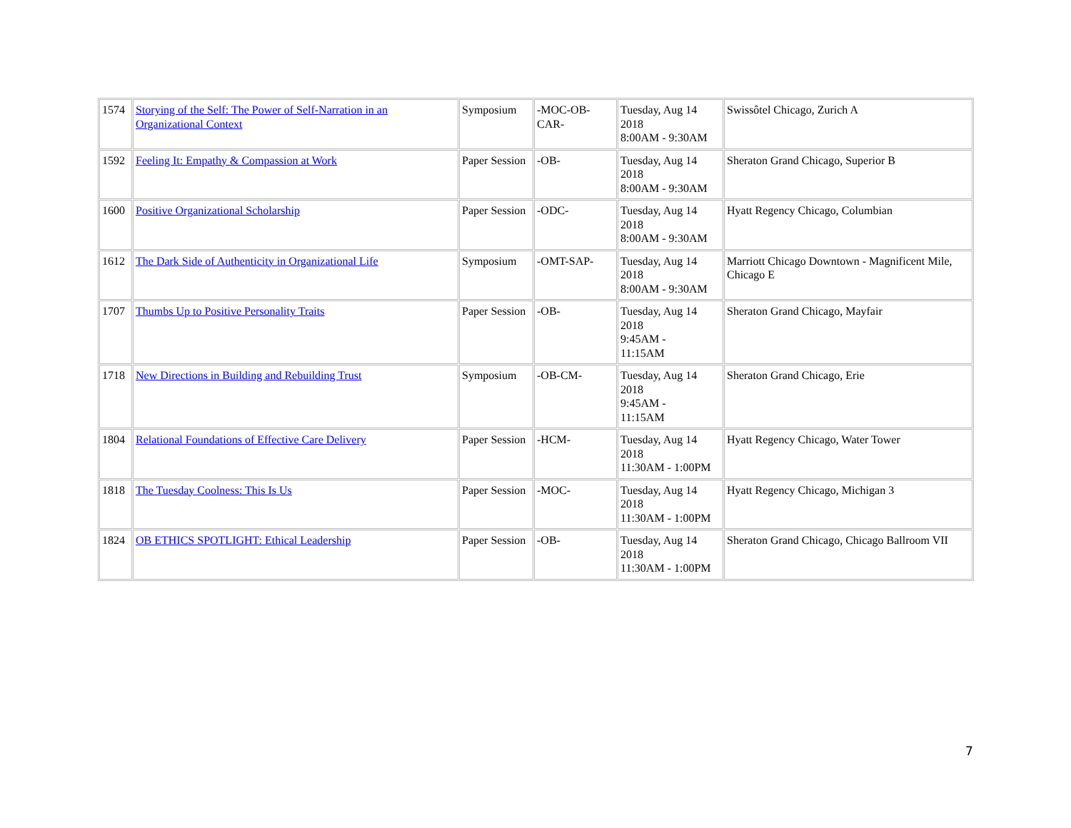| 1574 | Storying of the Self: The Power of Self-Narration in an Organizational Context | Symposium | -MOC-OB-CAR- | Tuesday, Aug 14 2018 8:00AM - 9:30AM | Swissôtel Chicago, Zurich A |
| 1592 | Feeling It: Empathy & Compassion at Work | Paper Session | -OB- | Tuesday, Aug 14 2018 8:00AM - 9:30AM | Sheraton Grand Chicago, Superior B |
| 1600 | Positive Organizational Scholarship | Paper Session | -ODC- | Tuesday, Aug 14 2018 8:00AM - 9:30AM | Hyatt Regency Chicago, Columbian |
| 1612 | The Dark Side of Authenticity in Organizational Life | Symposium | -OMT-SAP- | Tuesday, Aug 14 2018 8:00AM - 9:30AM | Marriott Chicago Downtown - Magnificent Mile, Chicago E |
| 1707 | Thumbs Up to Positive Personality Traits | Paper Session | -OB- | Tuesday, Aug 14 2018 9:45AM - 11:15AM | Sheraton Grand Chicago, Mayfair |
| 1718 | New Directions in Building and Rebuilding Trust | Symposium | -OB-CM- | Tuesday, Aug 14 2018 9:45AM - 11:15AM | Sheraton Grand Chicago, Erie |
| 1804 | Relational Foundations of Effective Care Delivery | Paper Session | -HCM- | Tuesday, Aug 14 2018 11:30AM - 1:00PM | Hyatt Regency Chicago, Water Tower |
| 1818 | The Tuesday Coolness: This Is Us | Paper Session | -MOC- | Tuesday, Aug 14 2018 11:30AM - 1:00PM | Hyatt Regency Chicago, Michigan 3 |
| 1824 | OB ETHICS SPOTLIGHT: Ethical Leadership | Paper Session | -OB- | Tuesday, Aug 14 2018 11:30AM - 1:00PM | Sheraton Grand Chicago, Chicago Ballroom VII |
7